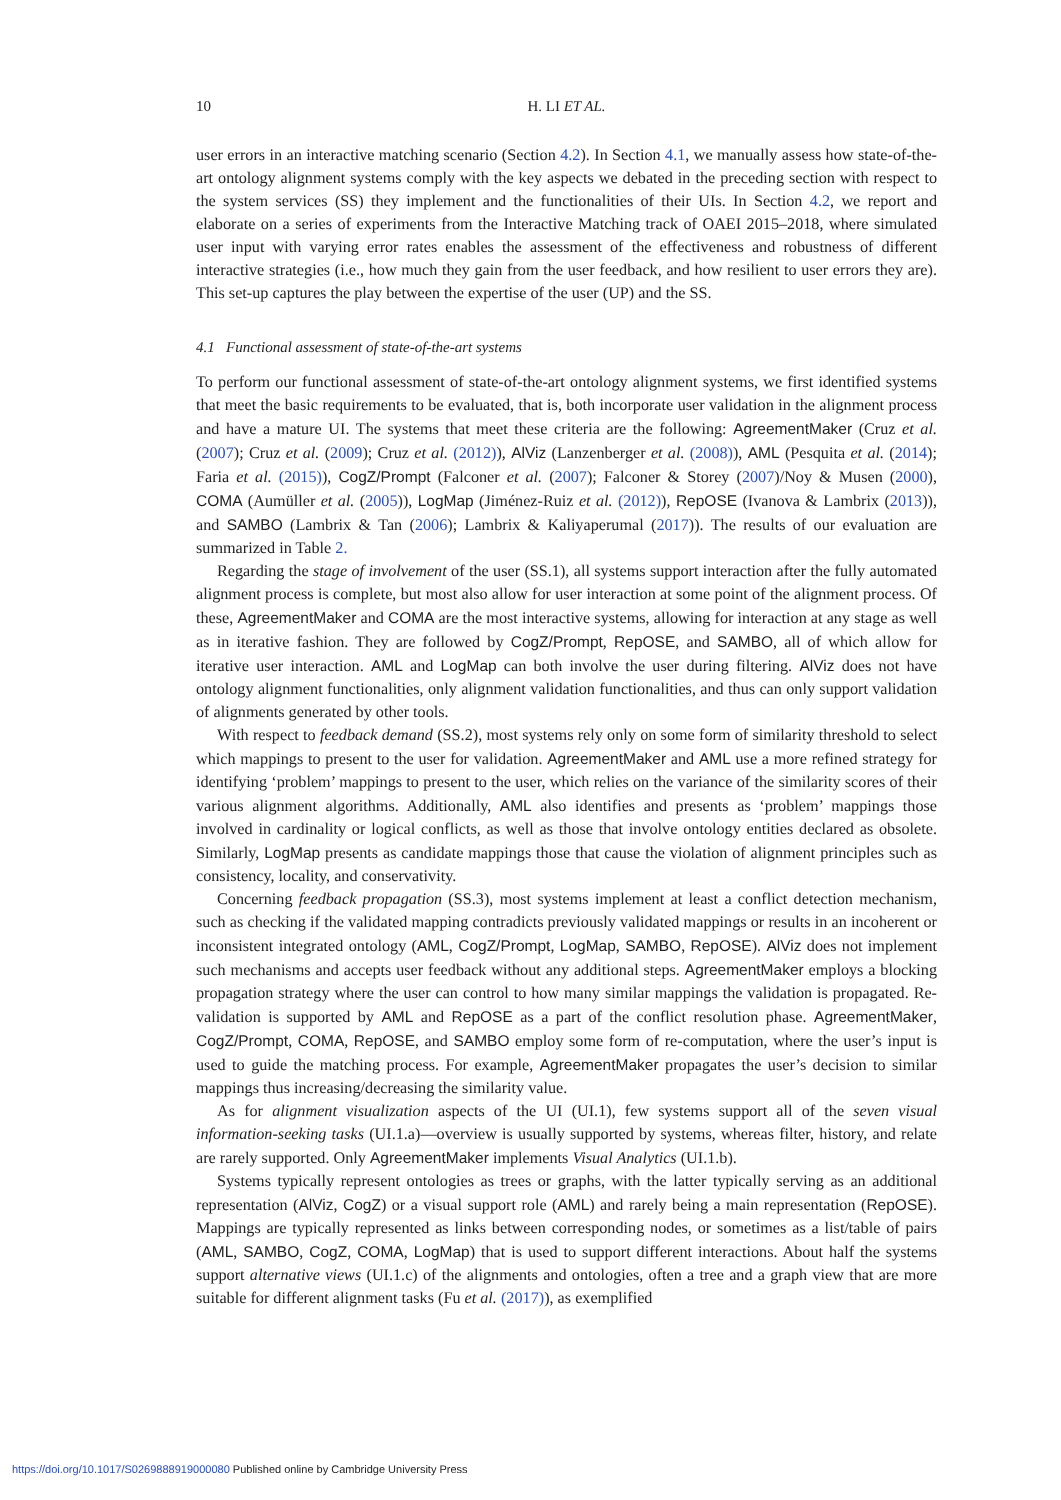10
H. LI ET AL.
user errors in an interactive matching scenario (Section 4.2). In Section 4.1, we manually assess how state-of-the-art ontology alignment systems comply with the key aspects we debated in the preceding section with respect to the system services (SS) they implement and the functionalities of their UIs. In Section 4.2, we report and elaborate on a series of experiments from the Interactive Matching track of OAEI 2015–2018, where simulated user input with varying error rates enables the assessment of the effectiveness and robustness of different interactive strategies (i.e., how much they gain from the user feedback, and how resilient to user errors they are). This set-up captures the play between the expertise of the user (UP) and the SS.
4.1 Functional assessment of state-of-the-art systems
To perform our functional assessment of state-of-the-art ontology alignment systems, we first identified systems that meet the basic requirements to be evaluated, that is, both incorporate user validation in the alignment process and have a mature UI. The systems that meet these criteria are the following: AgreementMaker (Cruz et al. (2007); Cruz et al. (2009); Cruz et al. (2012)), AlViz (Lanzenberger et al. (2008)), AML (Pesquita et al. (2014); Faria et al. (2015)), CogZ/Prompt (Falconer et al. (2007); Falconer & Storey (2007)/Noy & Musen (2000), COMA (Aumüller et al. (2005)), LogMap (Jiménez-Ruiz et al. (2012)), RepOSE (Ivanova & Lambrix (2013)), and SAMBO (Lambrix & Tan (2006); Lambrix & Kaliyaperumal (2017)). The results of our evaluation are summarized in Table 2.
Regarding the stage of involvement of the user (SS.1), all systems support interaction after the fully automated alignment process is complete, but most also allow for user interaction at some point of the alignment process. Of these, AgreementMaker and COMA are the most interactive systems, allowing for interaction at any stage as well as in iterative fashion. They are followed by CogZ/Prompt, RepOSE, and SAMBO, all of which allow for iterative user interaction. AML and LogMap can both involve the user during filtering. AlViz does not have ontology alignment functionalities, only alignment validation functionalities, and thus can only support validation of alignments generated by other tools.
With respect to feedback demand (SS.2), most systems rely only on some form of similarity threshold to select which mappings to present to the user for validation. AgreementMaker and AML use a more refined strategy for identifying ‘problem’ mappings to present to the user, which relies on the variance of the similarity scores of their various alignment algorithms. Additionally, AML also identifies and presents as ‘problem’ mappings those involved in cardinality or logical conflicts, as well as those that involve ontology entities declared as obsolete. Similarly, LogMap presents as candidate mappings those that cause the violation of alignment principles such as consistency, locality, and conservativity.
Concerning feedback propagation (SS.3), most systems implement at least a conflict detection mechanism, such as checking if the validated mapping contradicts previously validated mappings or results in an incoherent or inconsistent integrated ontology (AML, CogZ/Prompt, LogMap, SAMBO, RepOSE). AlViz does not implement such mechanisms and accepts user feedback without any additional steps. AgreementMaker employs a blocking propagation strategy where the user can control to how many similar mappings the validation is propagated. Re-validation is supported by AML and RepOSE as a part of the conflict resolution phase. AgreementMaker, CogZ/Prompt, COMA, RepOSE, and SAMBO employ some form of re-computation, where the user’s input is used to guide the matching process. For example, AgreementMaker propagates the user’s decision to similar mappings thus increasing/decreasing the similarity value.
As for alignment visualization aspects of the UI (UI.1), few systems support all of the seven visual information-seeking tasks (UI.1.a)—overview is usually supported by systems, whereas filter, history, and relate are rarely supported. Only AgreementMaker implements Visual Analytics (UI.1.b).
Systems typically represent ontologies as trees or graphs, with the latter typically serving as an additional representation (AlViz, CogZ) or a visual support role (AML) and rarely being a main representation (RepOSE). Mappings are typically represented as links between corresponding nodes, or sometimes as a list/table of pairs (AML, SAMBO, CogZ, COMA, LogMap) that is used to support different interactions. About half the systems support alternative views (UI.1.c) of the alignments and ontologies, often a tree and a graph view that are more suitable for different alignment tasks (Fu et al. (2017)), as exemplified
https://doi.org/10.1017/S0269888919000080 Published online by Cambridge University Press